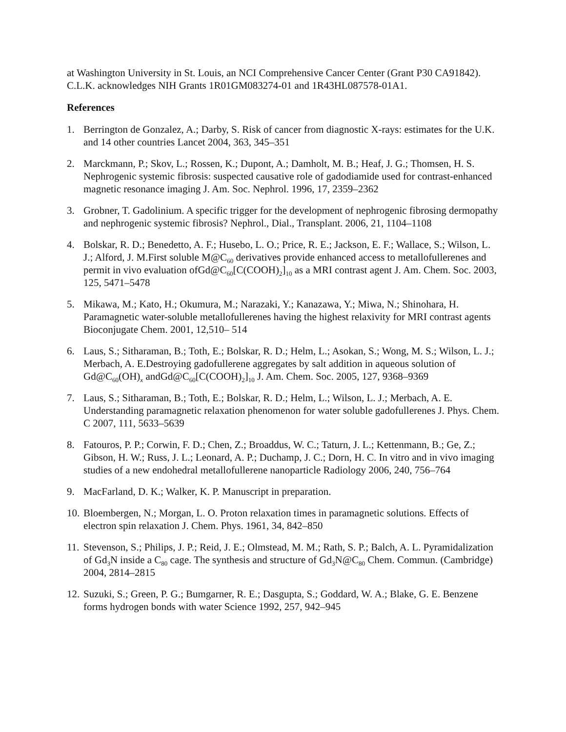at Washington University in St. Louis, an NCI Comprehensive Cancer Center (Grant P30 CA91842). C.L.K. acknowledges NIH Grants 1R01GM083274-01 and 1R43HL087578-01A1.
References
1. Berrington de Gonzalez, A.; Darby, S. Risk of cancer from diagnostic X-rays: estimates for the U.K. and 14 other countries Lancet 2004, 363, 345–351
2. Marckmann, P.; Skov, L.; Rossen, K.; Dupont, A.; Damholt, M. B.; Heaf, J. G.; Thomsen, H. S. Nephrogenic systemic fibrosis: suspected causative role of gadodiamide used for contrast-enhanced magnetic resonance imaging J. Am. Soc. Nephrol. 1996, 17, 2359–2362
3. Grobner, T. Gadolinium. A specific trigger for the development of nephrogenic fibrosing dermopathy and nephrogenic systemic fibrosis? Nephrol., Dial., Transplant. 2006, 21, 1104–1108
4. Bolskar, R. D.; Benedetto, A. F.; Husebo, L. O.; Price, R. E.; Jackson, E. F.; Wallace, S.; Wilson, L. J.; Alford, J. M.First soluble M@C<sub>60</sub> derivatives provide enhanced access to metallofullerenes and permit in vivo evaluation ofGd@C<sub>60</sub>[C(COOH)<sub>2</sub>]<sub>10</sub> as a MRI contrast agent J. Am. Chem. Soc. 2003, 125, 5471–5478
5. Mikawa, M.; Kato, H.; Okumura, M.; Narazaki, Y.; Kanazawa, Y.; Miwa, N.; Shinohara, H. Paramagnetic water-soluble metallofullerenes having the highest relaxivity for MRI contrast agents Bioconjugate Chem. 2001, 12,510– 514
6. Laus, S.; Sitharaman, B.; Toth, E.; Bolskar, R. D.; Helm, L.; Asokan, S.; Wong, M. S.; Wilson, L. J.; Merbach, A. E.Destroying gadofullerene aggregates by salt addition in aqueous solution of Gd@C<sub>60</sub>(OH)<sub>x</sub> andGd@C<sub>60</sub>[C(COOH)<sub>2</sub>]<sub>10</sub> J. Am. Chem. Soc. 2005, 127, 9368–9369
7. Laus, S.; Sitharaman, B.; Toth, E.; Bolskar, R. D.; Helm, L.; Wilson, L. J.; Merbach, A. E. Understanding paramagnetic relaxation phenomenon for water soluble gadofullerenes J. Phys. Chem. C 2007, 111, 5633–5639
8. Fatouros, P. P.; Corwin, F. D.; Chen, Z.; Broaddus, W. C.; Taturn, J. L.; Kettenmann, B.; Ge, Z.; Gibson, H. W.; Russ, J. L.; Leonard, A. P.; Duchamp, J. C.; Dorn, H. C. In vitro and in vivo imaging studies of a new endohedral metallofullerene nanoparticle Radiology 2006, 240, 756–764
9. MacFarland, D. K.; Walker, K. P. Manuscript in preparation.
10. Bloembergen, N.; Morgan, L. O. Proton relaxation times in paramagnetic solutions. Effects of electron spin relaxation J. Chem. Phys. 1961, 34, 842–850
11. Stevenson, S.; Philips, J. P.; Reid, J. E.; Olmstead, M. M.; Rath, S. P.; Balch, A. L. Pyramidalization of Gd<sub>3</sub>N inside a C<sub>80</sub> cage. The synthesis and structure of Gd<sub>3</sub>N@C<sub>80</sub> Chem. Commun. (Cambridge) 2004, 2814–2815
12. Suzuki, S.; Green, P. G.; Bumgarner, R. E.; Dasgupta, S.; Goddard, W. A.; Blake, G. E. Benzene forms hydrogen bonds with water Science 1992, 257, 942–945